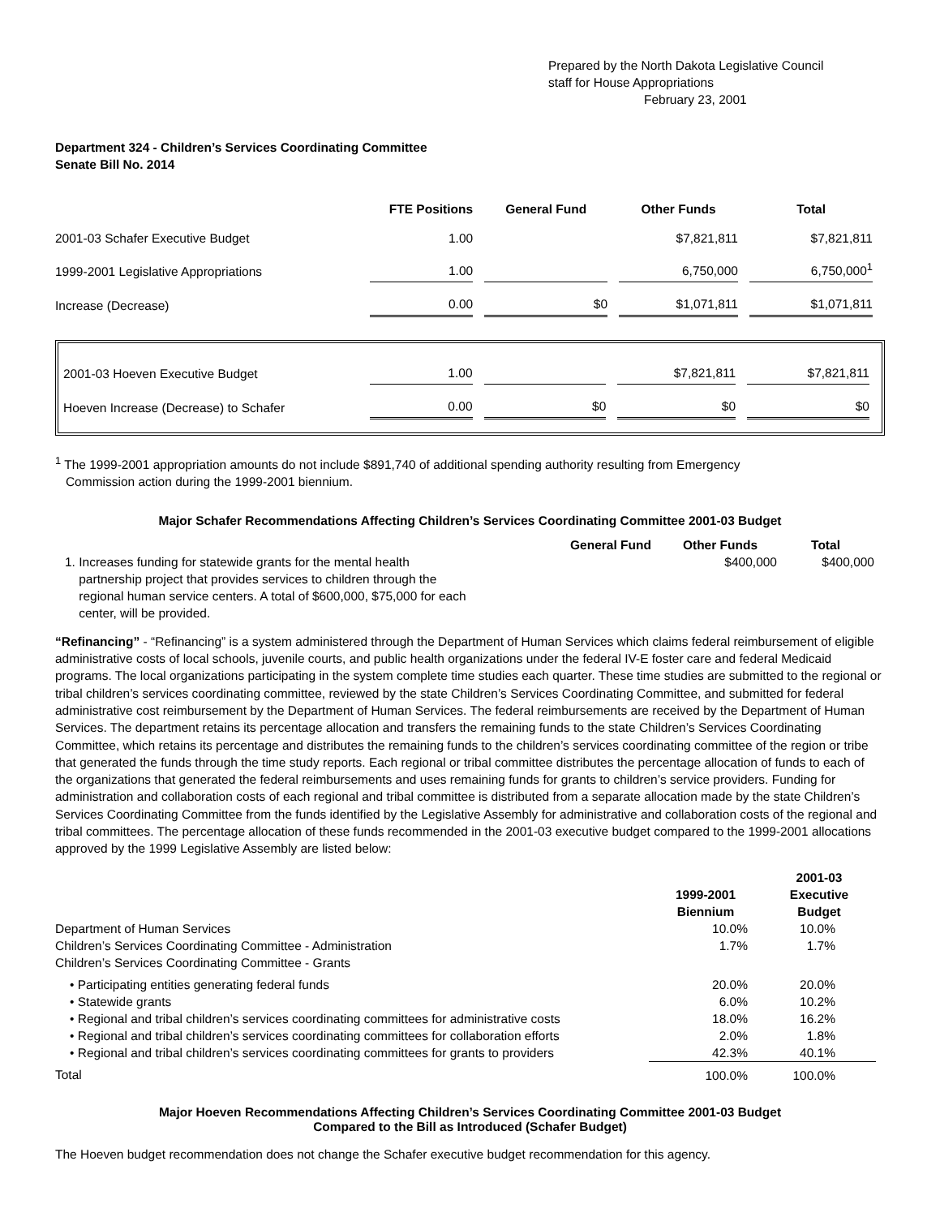Prepared by the North Dakota Legislative Council
staff for House Appropriations
February 23, 2001
Department 324 - Children’s Services Coordinating Committee
Senate Bill No. 2014
| | FTE Positions | | General Fund | | Other Funds | | Total |
| --- | --- | --- | --- | --- | --- | --- | --- |
| 2001-03 Schafer Executive Budget | 1.00 | | | | $7,821,811 | | $7,821,811 |
| 1999-2001 Legislative Appropriations | 1.00 | | | | 6,750,000 | | 6,750,000<sup>1</sup> |
| Increase (Decrease) | 0.00 | | $0 | | $1,071,811 | | $1,071,811 |
| 2001-03 Hoeven Executive Budget | 1.00 | | | | $7,821,811 | | $7,821,811 |
| Hoeven Increase (Decrease) to Schafer | 0.00 | | $0 | | $0 | | $0 |
<sup>1</sup> The 1999-2001 appropriation amounts do not include $891,740 of additional spending authority resulting from Emergency
Commission action during the 1999-2001 biennium.
Major Schafer Recommendations Affecting Children’s Services Coordinating Committee 2001-03 Budget
| | General Fund | Other Funds | Total |
| --- | --- | --- | --- |
| 1. Increases funding for statewide grants for the mental health partnership project that provides services to children through the regional human service centers. A total of $600,000, $75,000 for each center, will be provided. | | $400,000 | $400,000 |
“Refinancing” - “Refinancing” is a system administered through the Department of Human Services which claims federal reimbursement of eligible administrative costs of local schools, juvenile courts, and public health organizations under the federal IV-E foster care and federal Medicaid programs. The local organizations participating in the system complete time studies each quarter. These time studies are submitted to the regional or tribal children’s services coordinating committee, reviewed by the state Children’s Services Coordinating Committee, and submitted for federal administrative cost reimbursement by the Department of Human Services. The federal reimbursements are received by the Department of Human Services. The department retains its percentage allocation and transfers the remaining funds to the state Children’s Services Coordinating Committee, which retains its percentage and distributes the remaining funds to the children’s services coordinating committee of the region or tribe that generated the funds through the time study reports. Each regional or tribal committee distributes the percentage allocation of funds to each of the organizations that generated the federal reimbursements and uses remaining funds for grants to children’s service providers. Funding for administration and collaboration costs of each regional and tribal committee is distributed from a separate allocation made by the state Children’s Services Coordinating Committee from the funds identified by the Legislative Assembly for administrative and collaboration costs of the regional and tribal committees. The percentage allocation of these funds recommended in the 2001-03 executive budget compared to the 1999-2001 allocations approved by the 1999 Legislative Assembly are listed below:
| | 1999-2001 Biennium | 2001-03 Executive Budget |
| --- | --- | --- |
| Department of Human Services | 10.0% | 10.0% |
| Children’s Services Coordinating Committee - Administration | 1.7% | 1.7% |
| Children’s Services Coordinating Committee - Grants | | |
| • Participating entities generating federal funds | 20.0% | 20.0% |
| • Statewide grants | 6.0% | 10.2% |
| • Regional and tribal children’s services coordinating committees for administrative costs | 18.0% | 16.2% |
| • Regional and tribal children’s services coordinating committees for collaboration efforts | 2.0% | 1.8% |
| • Regional and tribal children’s services coordinating committees for grants to providers | 42.3% | 40.1% |
| Total | 100.0% | 100.0% |
Major Hoeven Recommendations Affecting Children’s Services Coordinating Committee 2001-03 Budget
Compared to the Bill as Introduced (Schafer Budget)
The Hoeven budget recommendation does not change the Schafer executive budget recommendation for this agency.